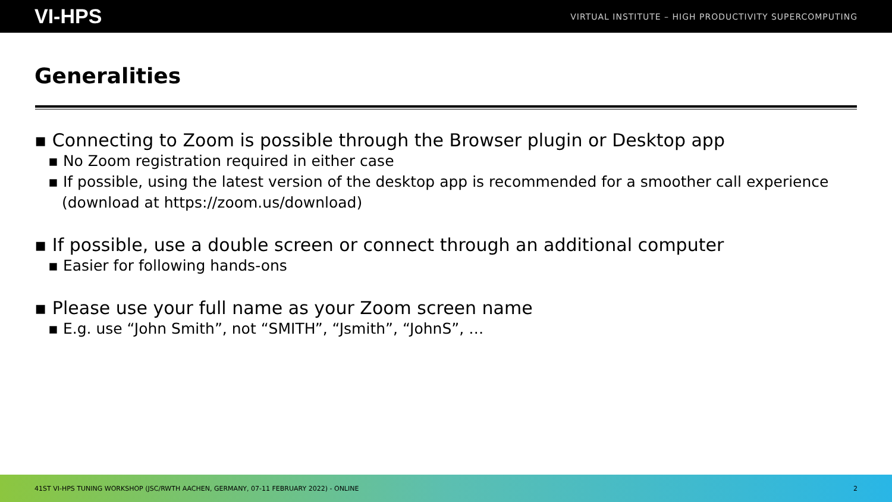VI-HPS VIRTUAL INSTITUTE – HIGH PRODUCTIVITY SUPERCOMPUTING
Generalities
▪ Connecting to Zoom is possible through the Browser plugin or Desktop app
▪ No Zoom registration required in either case
▪ If possible, using the latest version of the desktop app is recommended for a smoother call experience (download at https://zoom.us/download)
▪ If possible, use a double screen or connect through an additional computer
▪ Easier for following hands-ons
▪ Please use your full name as your Zoom screen name
▪ E.g. use “John Smith”, not “SMITH”, “Jsmith”, “JohnS”, …
41ST VI-HPS TUNING WORKSHOP (JSC/RWTH AACHEN, GERMANY, 07-11 FEBRUARY 2022) - ONLINE 2